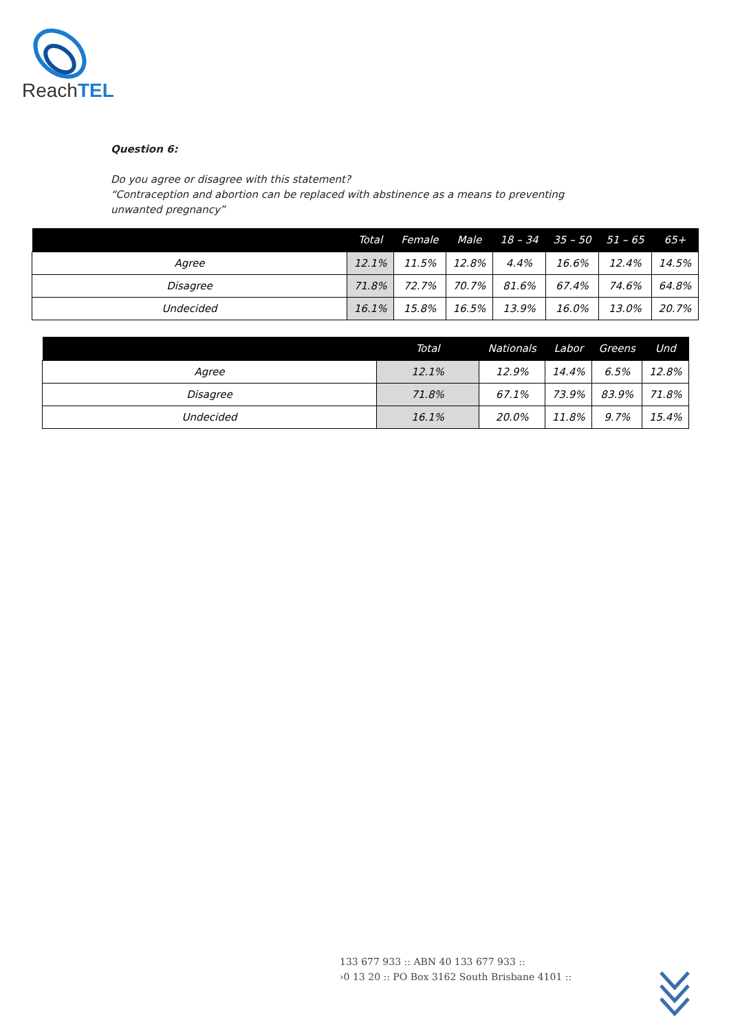ReachTEL
Question 6:
Do you agree or disagree with this statement?
“Contraception and abortion can be replaced with abstinence as a means to preventing unwanted pregnancy”
| | Total | Female | Male | 18 – 34 | 35 – 50 | 51 – 65 | 65+ |
| --- | --- | --- | --- | --- | --- | --- | --- |
| Agree | 12.1% | 11.5% | 12.8% | 4.4% | 16.6% | 12.4% | 14.5% |
| Disagree | 71.8% | 72.7% | 70.7% | 81.6% | 67.4% | 74.6% | 64.8% |
| Undecided | 16.1% | 15.8% | 16.5% | 13.9% | 16.0% | 13.0% | 20.7% |
| | Total | Nationals | Labor | Greens | Und |
| --- | --- | --- | --- | --- | --- |
| Agree | 12.1% | 12.9% | 14.4% | 6.5% | 12.8% |
| Disagree | 71.8% | 67.1% | 73.9% | 83.9% | 71.8% |
| Undecided | 16.1% | 20.0% | 11.8% | 9.7% | 15.4% |
133 677 933 :: ABN 40 133 677 933 ::
›0 13 20 :: PO Box 3162 South Brisbane 4101 ::